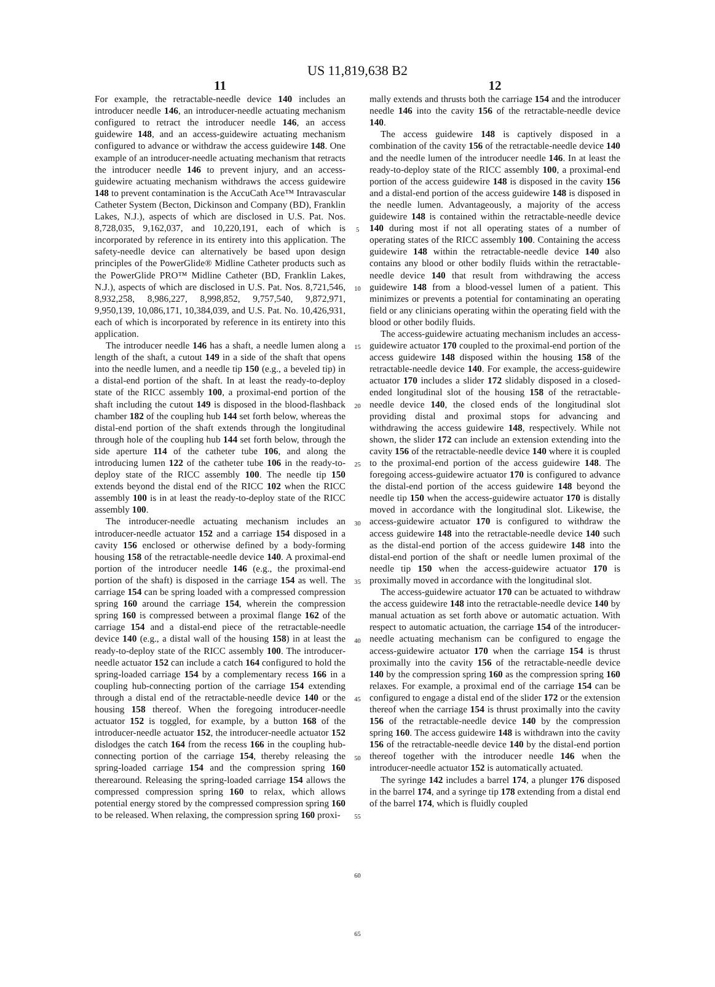US 11,819,638 B2
11
For example, the retractable-needle device 140 includes an introducer needle 146, an introducer-needle actuating mechanism configured to retract the introducer needle 146, an access guidewire 148, and an access-guidewire actuating mechanism configured to advance or withdraw the access guidewire 148. One example of an introducer-needle actuating mechanism that retracts the introducer needle 146 to prevent injury, and an access-guidewire actuating mechanism withdraws the access guidewire 148 to prevent contamination is the AccuCath Ace™ Intravascular Catheter System (Becton, Dickinson and Company (BD), Franklin Lakes, N.J.), aspects of which are disclosed in U.S. Pat. Nos. 8,728,035, 9,162,037, and 10,220,191, each of which is incorporated by reference in its entirety into this application. The safety-needle device can alternatively be based upon design principles of the PowerGlide® Midline Catheter products such as the PowerGlide PRO™ Midline Catheter (BD, Franklin Lakes, N.J.), aspects of which are disclosed in U.S. Pat. Nos. 8,721,546, 8,932,258, 8,986,227, 8,998,852, 9,757,540, 9,872,971, 9,950,139, 10,086,171, 10,384,039, and U.S. Pat. No. 10,426,931, each of which is incorporated by reference in its entirety into this application.
The introducer needle 146 has a shaft, a needle lumen along a length of the shaft, a cutout 149 in a side of the shaft that opens into the needle lumen, and a needle tip 150 (e.g., a beveled tip) in a distal-end portion of the shaft. In at least the ready-to-deploy state of the RICC assembly 100, a proximal-end portion of the shaft including the cutout 149 is disposed in the blood-flashback chamber 182 of the coupling hub 144 set forth below, whereas the distal-end portion of the shaft extends through the longitudinal through hole of the coupling hub 144 set forth below, through the side aperture 114 of the catheter tube 106, and along the introducing lumen 122 of the catheter tube 106 in the ready-to-deploy state of the RICC assembly 100. The needle tip 150 extends beyond the distal end of the RICC 102 when the RICC assembly 100 is in at least the ready-to-deploy state of the RICC assembly 100.
The introducer-needle actuating mechanism includes an introducer-needle actuator 152 and a carriage 154 disposed in a cavity 156 enclosed or otherwise defined by a body-forming housing 158 of the retractable-needle device 140. A proximal-end portion of the introducer needle 146 (e.g., the proximal-end portion of the shaft) is disposed in the carriage 154 as well. The carriage 154 can be spring loaded with a compressed compression spring 160 around the carriage 154, wherein the compression spring 160 is compressed between a proximal flange 162 of the carriage 154 and a distal-end piece of the retractable-needle device 140 (e.g., a distal wall of the housing 158) in at least the ready-to-deploy state of the RICC assembly 100. The introducer-needle actuator 152 can include a catch 164 configured to hold the spring-loaded carriage 154 by a complementary recess 166 in a coupling hub-connecting portion of the carriage 154 extending through a distal end of the retractable-needle device 140 or the housing 158 thereof. When the foregoing introducer-needle actuator 152 is toggled, for example, by a button 168 of the introducer-needle actuator 152, the introducer-needle actuator 152 dislodges the catch 164 from the recess 166 in the coupling hub-connecting portion of the carriage 154, thereby releasing the spring-loaded carriage 154 and the compression spring 160 therearound. Releasing the spring-loaded carriage 154 allows the compressed compression spring 160 to relax, which allows potential energy stored by the compressed compression spring 160 to be released. When relaxing, the compression spring 160 proxi-
5
10
15
20
25
30
35
40
45
50
55
60
65
12
mally extends and thrusts both the carriage 154 and the introducer needle 146 into the cavity 156 of the retractable-needle device 140.
The access guidewire 148 is captively disposed in a combination of the cavity 156 of the retractable-needle device 140 and the needle lumen of the introducer needle 146. In at least the ready-to-deploy state of the RICC assembly 100, a proximal-end portion of the access guidewire 148 is disposed in the cavity 156 and a distal-end portion of the access guidewire 148 is disposed in the needle lumen. Advantageously, a majority of the access guidewire 148 is contained within the retractable-needle device 140 during most if not all operating states of a number of operating states of the RICC assembly 100. Containing the access guidewire 148 within the retractable-needle device 140 also contains any blood or other bodily fluids within the retractable-needle device 140 that result from withdrawing the access guidewire 148 from a blood-vessel lumen of a patient. This minimizes or prevents a potential for contaminating an operating field or any clinicians operating within the operating field with the blood or other bodily fluids.
The access-guidewire actuating mechanism includes an access-guidewire actuator 170 coupled to the proximal-end portion of the access guidewire 148 disposed within the housing 158 of the retractable-needle device 140. For example, the access-guidewire actuator 170 includes a slider 172 slidably disposed in a closed-ended longitudinal slot of the housing 158 of the retractable-needle device 140, the closed ends of the longitudinal slot providing distal and proximal stops for advancing and withdrawing the access guidewire 148, respectively. While not shown, the slider 172 can include an extension extending into the cavity 156 of the retractable-needle device 140 where it is coupled to the proximal-end portion of the access guidewire 148. The foregoing access-guidewire actuator 170 is configured to advance the distal-end portion of the access guidewire 148 beyond the needle tip 150 when the access-guidewire actuator 170 is distally moved in accordance with the longitudinal slot. Likewise, the access-guidewire actuator 170 is configured to withdraw the access guidewire 148 into the retractable-needle device 140 such as the distal-end portion of the access guidewire 148 into the distal-end portion of the shaft or needle lumen proximal of the needle tip 150 when the access-guidewire actuator 170 is proximally moved in accordance with the longitudinal slot.
The access-guidewire actuator 170 can be actuated to withdraw the access guidewire 148 into the retractable-needle device 140 by manual actuation as set forth above or automatic actuation. With respect to automatic actuation, the carriage 154 of the introducer-needle actuating mechanism can be configured to engage the access-guidewire actuator 170 when the carriage 154 is thrust proximally into the cavity 156 of the retractable-needle device 140 by the compression spring 160 as the compression spring 160 relaxes. For example, a proximal end of the carriage 154 can be configured to engage a distal end of the slider 172 or the extension thereof when the carriage 154 is thrust proximally into the cavity 156 of the retractable-needle device 140 by the compression spring 160. The access guidewire 148 is withdrawn into the cavity 156 of the retractable-needle device 140 by the distal-end portion thereof together with the introducer needle 146 when the introducer-needle actuator 152 is automatically actuated.
The syringe 142 includes a barrel 174, a plunger 176 disposed in the barrel 174, and a syringe tip 178 extending from a distal end of the barrel 174, which is fluidly coupled